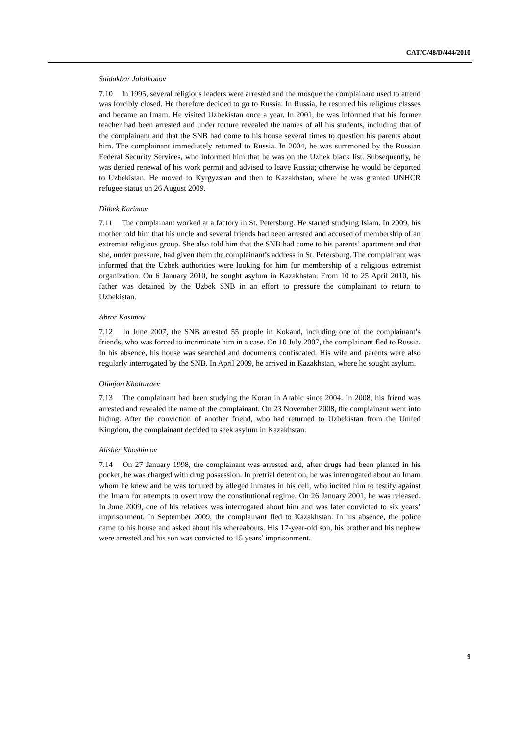CAT/C/48/D/444/2010
Saidakbar Jalolhonov
7.10 In 1995, several religious leaders were arrested and the mosque the complainant used to attend was forcibly closed. He therefore decided to go to Russia. In Russia, he resumed his religious classes and became an Imam. He visited Uzbekistan once a year. In 2001, he was informed that his former teacher had been arrested and under torture revealed the names of all his students, including that of the complainant and that the SNB had come to his house several times to question his parents about him. The complainant immediately returned to Russia. In 2004, he was summoned by the Russian Federal Security Services, who informed him that he was on the Uzbek black list. Subsequently, he was denied renewal of his work permit and advised to leave Russia; otherwise he would be deported to Uzbekistan. He moved to Kyrgyzstan and then to Kazakhstan, where he was granted UNHCR refugee status on 26 August 2009.
Dilbek Karimov
7.11 The complainant worked at a factory in St. Petersburg. He started studying Islam. In 2009, his mother told him that his uncle and several friends had been arrested and accused of membership of an extremist religious group. She also told him that the SNB had come to his parents’ apartment and that she, under pressure, had given them the complainant’s address in St. Petersburg. The complainant was informed that the Uzbek authorities were looking for him for membership of a religious extremist organization. On 6 January 2010, he sought asylum in Kazakhstan. From 10 to 25 April 2010, his father was detained by the Uzbek SNB in an effort to pressure the complainant to return to Uzbekistan.
Abror Kasimov
7.12 In June 2007, the SNB arrested 55 people in Kokand, including one of the complainant’s friends, who was forced to incriminate him in a case. On 10 July 2007, the complainant fled to Russia. In his absence, his house was searched and documents confiscated. His wife and parents were also regularly interrogated by the SNB. In April 2009, he arrived in Kazakhstan, where he sought asylum.
Olimjon Kholturaev
7.13 The complainant had been studying the Koran in Arabic since 2004. In 2008, his friend was arrested and revealed the name of the complainant. On 23 November 2008, the complainant went into hiding. After the conviction of another friend, who had returned to Uzbekistan from the United Kingdom, the complainant decided to seek asylum in Kazakhstan.
Alisher Khoshimov
7.14 On 27 January 1998, the complainant was arrested and, after drugs had been planted in his pocket, he was charged with drug possession. In pretrial detention, he was interrogated about an Imam whom he knew and he was tortured by alleged inmates in his cell, who incited him to testify against the Imam for attempts to overthrow the constitutional regime. On 26 January 2001, he was released. In June 2009, one of his relatives was interrogated about him and was later convicted to six years’ imprisonment. In September 2009, the complainant fled to Kazakhstan. In his absence, the police came to his house and asked about his whereabouts. His 17-year-old son, his brother and his nephew were arrested and his son was convicted to 15 years’ imprisonment.
9